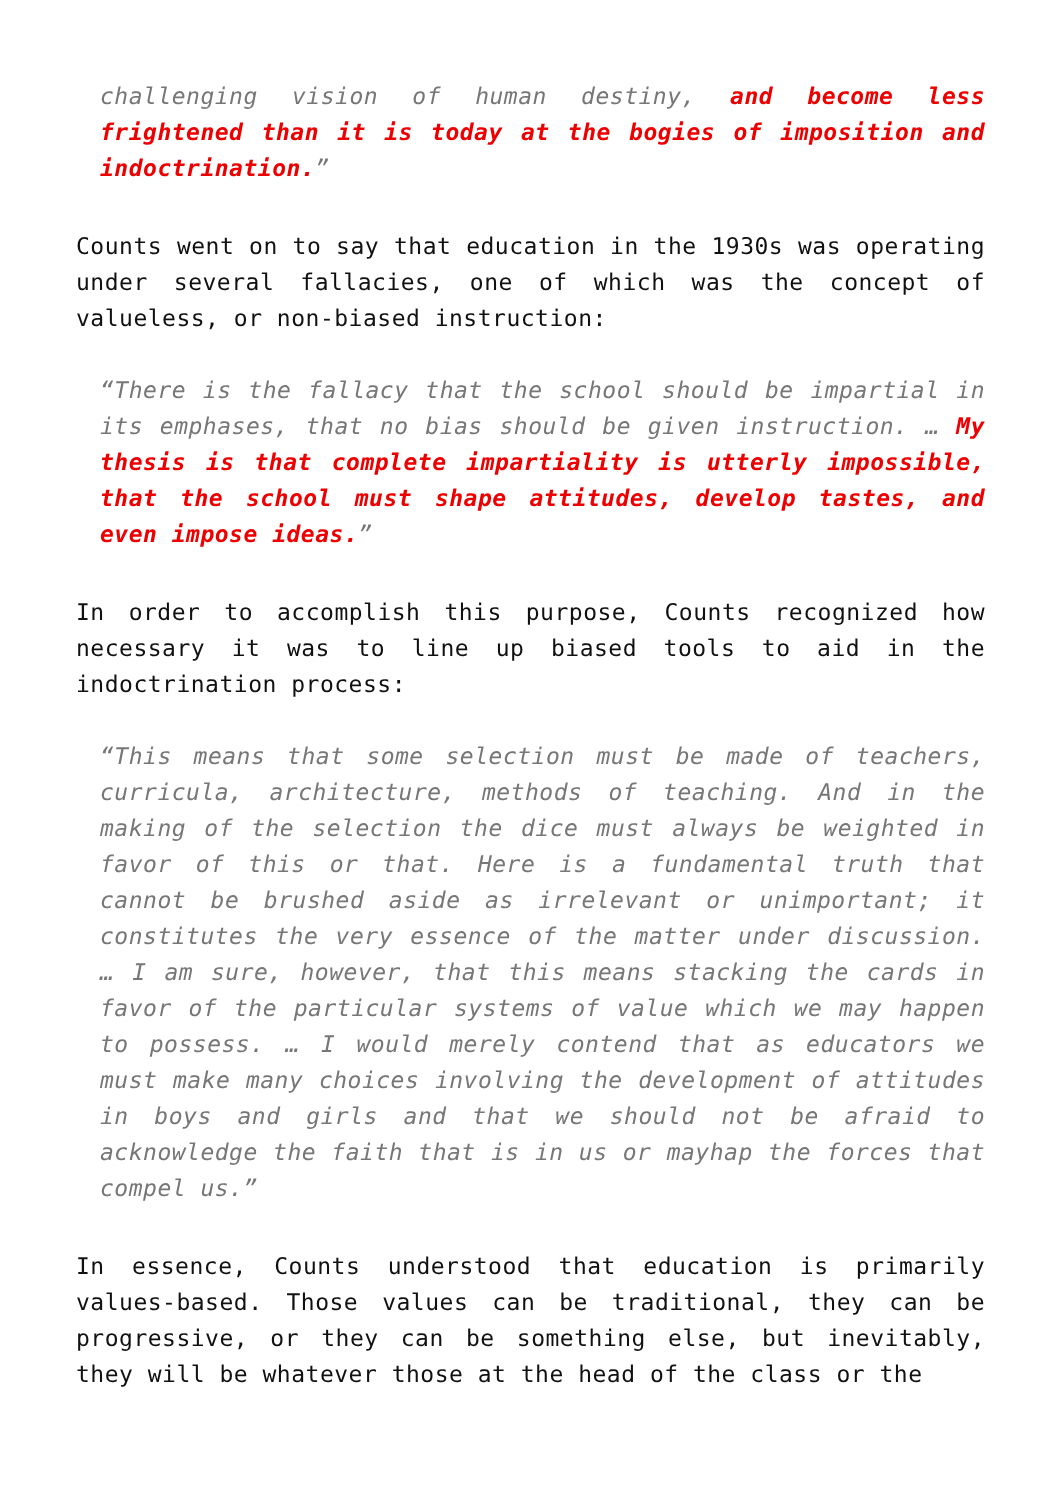challenging vision of human destiny, and become less frightened than it is today at the bogies of imposition and indoctrination.”
Counts went on to say that education in the 1930s was operating under several fallacies, one of which was the concept of valueless, or non-biased instruction:
“There is the fallacy that the school should be impartial in its emphases, that no bias should be given instruction. … My thesis is that complete impartiality is utterly impossible, that the school must shape attitudes, develop tastes, and even impose ideas.”
In order to accomplish this purpose, Counts recognized how necessary it was to line up biased tools to aid in the indoctrination process:
“This means that some selection must be made of teachers, curricula, architecture, methods of teaching. And in the making of the selection the dice must always be weighted in favor of this or that. Here is a fundamental truth that cannot be brushed aside as irrelevant or unimportant; it constitutes the very essence of the matter under discussion. … I am sure, however, that this means stacking the cards in favor of the particular systems of value which we may happen to possess. … I would merely contend that as educators we must make many choices involving the development of attitudes in boys and girls and that we should not be afraid to acknowledge the faith that is in us or mayhap the forces that compel us.”
In essence, Counts understood that education is primarily values-based. Those values can be traditional, they can be progressive, or they can be something else, but inevitably, they will be whatever those at the head of the class or the